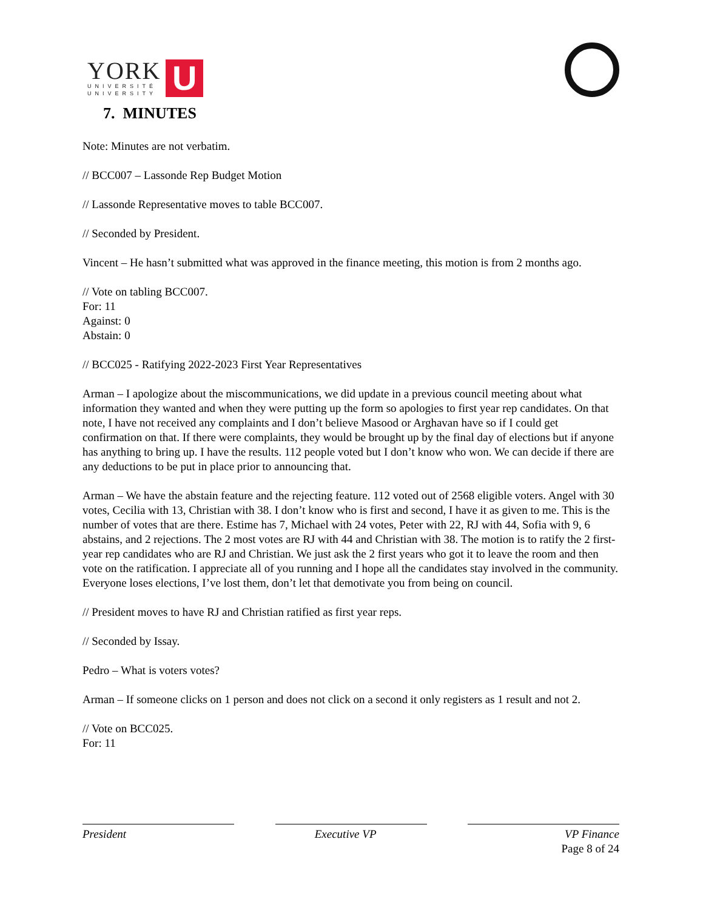YORK
UNIVERSITÉ
UNIVERSITY
U
7. MINUTES
Note: Minutes are not verbatim.
// BCC007 – Lassonde Rep Budget Motion
// Lassonde Representative moves to table BCC007.
// Seconded by President.
Vincent – He hasn’t submitted what was approved in the finance meeting, this motion is from 2 months ago.
// Vote on tabling BCC007.
For: 11
Against: 0
Abstain: 0
// BCC025 - Ratifying 2022-2023 First Year Representatives
Arman – I apologize about the miscommunications, we did update in a previous council meeting about what information they wanted and when they were putting up the form so apologies to first year rep candidates. On that note, I have not received any complaints and I don’t believe Masood or Arghavan have so if I could get confirmation on that. If there were complaints, they would be brought up by the final day of elections but if anyone has anything to bring up. I have the results. 112 people voted but I don’t know who won. We can decide if there are any deductions to be put in place prior to announcing that.
Arman – We have the abstain feature and the rejecting feature. 112 voted out of 2568 eligible voters. Angel with 30 votes, Cecilia with 13, Christian with 38. I don’t know who is first and second, I have it as given to me. This is the number of votes that are there. Estime has 7, Michael with 24 votes, Peter with 22, RJ with 44, Sofia with 9, 6 abstains, and 2 rejections. The 2 most votes are RJ with 44 and Christian with 38. The motion is to ratify the 2 first-year rep candidates who are RJ and Christian. We just ask the 2 first years who got it to leave the room and then vote on the ratification. I appreciate all of you running and I hope all the candidates stay involved in the community. Everyone loses elections, I’ve lost them, don’t let that demotivate you from being on council.
// President moves to have RJ and Christian ratified as first year reps.
// Seconded by Issay.
Pedro – What is voters votes?
Arman – If someone clicks on 1 person and does not click on a second it only registers as 1 result and not 2.
// Vote on BCC025.
For: 11
President Executive VP VP Finance
Page 8 of 24